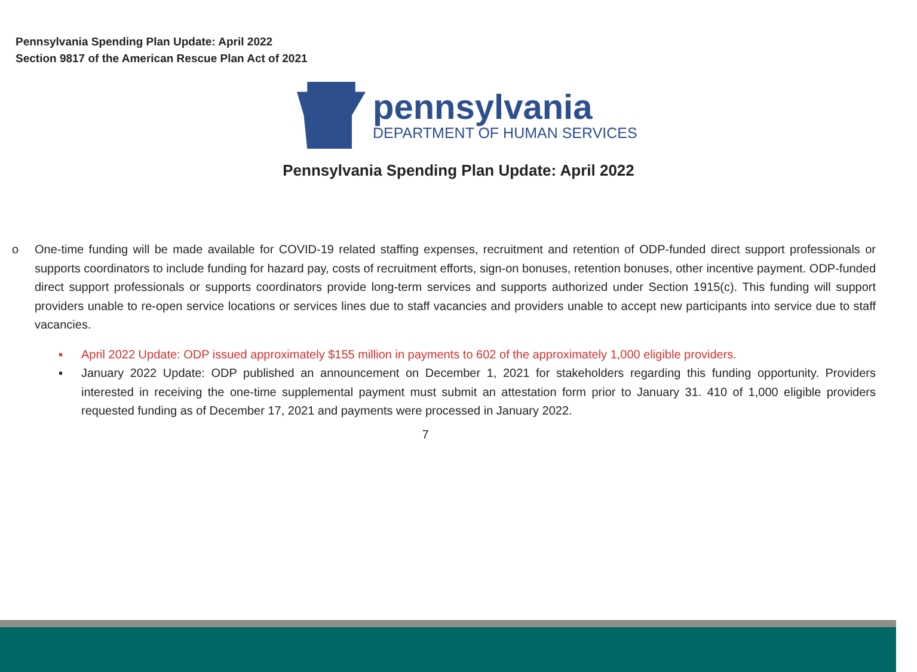Pennsylvania Spending Plan Update: April 2022
Section 9817 of the American Rescue Plan Act of 2021
pennsylvania
DEPARTMENT OF HUMAN SERVICES
Pennsylvania Spending Plan Update: April 2022
o One-time funding will be made available for COVID-19 related staffing expenses, recruitment and retention of ODP-funded direct support professionals or supports coordinators to include funding for hazard pay, costs of recruitment efforts, sign-on bonuses, retention bonuses, other incentive payment. ODP-funded direct support professionals or supports coordinators provide long-term services and supports authorized under Section 1915(c). This funding will support providers unable to re-open service locations or services lines due to staff vacancies and providers unable to accept new participants into service due to staff vacancies.
▪ April 2022 Update: ODP issued approximately $155 million in payments to 602 of the approximately 1,000 eligible providers.
▪ January 2022 Update: ODP published an announcement on December 1, 2021 for stakeholders regarding this funding opportunity. Providers interested in receiving the one-time supplemental payment must submit an attestation form prior to January 31. 410 of 1,000 eligible providers requested funding as of December 17, 2021 and payments were processed in January 2022.
7